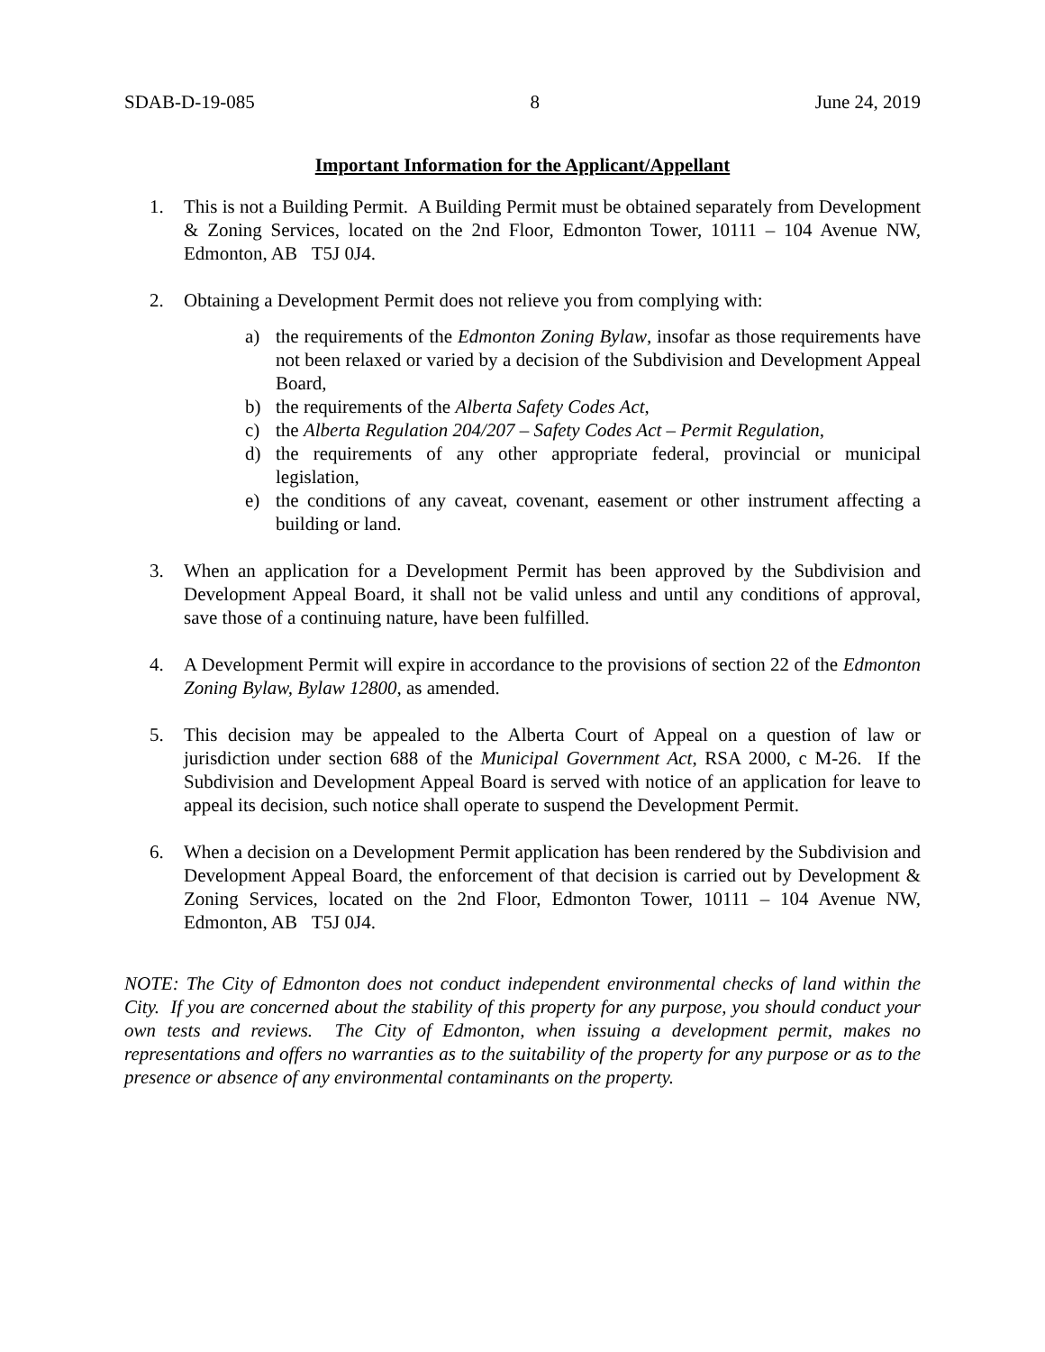SDAB-D-19-085 8 June 24, 2019
Important Information for the Applicant/Appellant
1. This is not a Building Permit. A Building Permit must be obtained separately from Development & Zoning Services, located on the 2nd Floor, Edmonton Tower, 10111 – 104 Avenue NW, Edmonton, AB T5J 0J4.
2. Obtaining a Development Permit does not relieve you from complying with:
a) the requirements of the Edmonton Zoning Bylaw, insofar as those requirements have not been relaxed or varied by a decision of the Subdivision and Development Appeal Board,
b) the requirements of the Alberta Safety Codes Act,
c) the Alberta Regulation 204/207 – Safety Codes Act – Permit Regulation,
d) the requirements of any other appropriate federal, provincial or municipal legislation,
e) the conditions of any caveat, covenant, easement or other instrument affecting a building or land.
3. When an application for a Development Permit has been approved by the Subdivision and Development Appeal Board, it shall not be valid unless and until any conditions of approval, save those of a continuing nature, have been fulfilled.
4. A Development Permit will expire in accordance to the provisions of section 22 of the Edmonton Zoning Bylaw, Bylaw 12800, as amended.
5. This decision may be appealed to the Alberta Court of Appeal on a question of law or jurisdiction under section 688 of the Municipal Government Act, RSA 2000, c M-26. If the Subdivision and Development Appeal Board is served with notice of an application for leave to appeal its decision, such notice shall operate to suspend the Development Permit.
6. When a decision on a Development Permit application has been rendered by the Subdivision and Development Appeal Board, the enforcement of that decision is carried out by Development & Zoning Services, located on the 2nd Floor, Edmonton Tower, 10111 – 104 Avenue NW, Edmonton, AB T5J 0J4.
NOTE: The City of Edmonton does not conduct independent environmental checks of land within the City. If you are concerned about the stability of this property for any purpose, you should conduct your own tests and reviews. The City of Edmonton, when issuing a development permit, makes no representations and offers no warranties as to the suitability of the property for any purpose or as to the presence or absence of any environmental contaminants on the property.